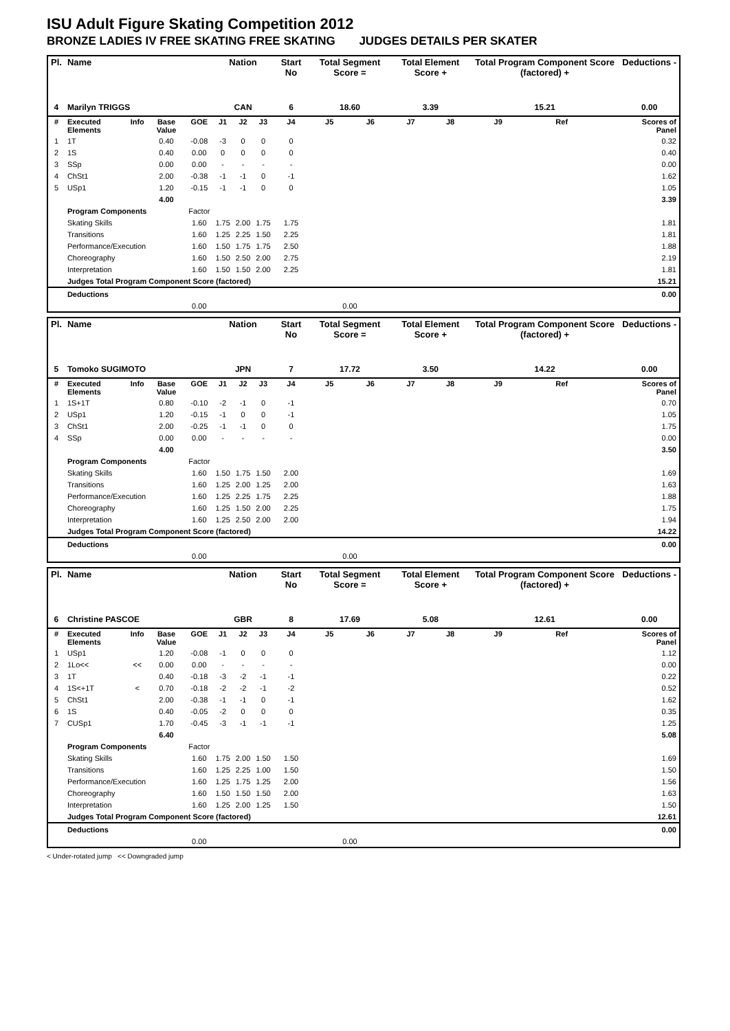ISU Adult Figure Skating Competition 2012
BRONZE LADIES IV FREE SKATING FREE SKATING JUDGES DETAILS PER SKATER
| Pl. | Name | | | | Nation | | | Start No | Total Segment Score = | | Total Element Score + | | Total Program Component Score (factored) + | | | Deductions - |
| --- | --- | --- | --- | --- | --- | --- | --- | --- | --- | --- | --- | --- | --- | --- | --- | --- |
| 4 | Marilyn TRIGGS | | | | CAN | | | 6 | 18.60 | | 3.39 | | 15.21 | | | 0.00 |
| # | Executed Elements | Info | Base Value | GOE | J1 | J2 | J3 | J4 | J5 | J6 | J7 | J8 | J9 | Ref | | Scores of Panel |
| 1 | 1T | | 0.40 | -0.08 | -3 | 0 | 0 | 0 | | | | | | | | 0.32 |
| 2 | 1S | | 0.40 | 0.00 | 0 | 0 | 0 | 0 | | | | | | | | 0.40 |
| 3 | SSp | | 0.00 | 0.00 | - | - | - | - | | | | | | | | 0.00 |
| 4 | ChSt1 | | 2.00 | -0.38 | -1 | -1 | 0 | -1 | | | | | | | | 1.62 |
| 5 | USp1 | | 1.20 | -0.15 | -1 | -1 | 0 | 0 | | | | | | | | 1.05 |
| | | | 4.00 | | | | | | | | | | | | | 3.39 |
| | Program Components | | | Factor | | | | | | | | | | | | |
| | Skating Skills | | | 1.60 | 1.75 | 2.00 | 1.75 | 1.75 | | | | | | | | 1.81 |
| | Transitions | | | 1.60 | 1.25 | 2.25 | 1.50 | 2.25 | | | | | | | | 1.81 |
| | Performance/Execution | | | 1.60 | 1.50 | 1.75 | 1.75 | 2.50 | | | | | | | | 1.88 |
| | Choreography | | | 1.60 | 1.50 | 2.50 | 2.00 | 2.75 | | | | | | | | 2.19 |
| | Interpretation | | | 1.60 | 1.50 | 1.50 | 2.00 | 2.25 | | | | | | | | 1.81 |
| | Judges Total Program Component Score (factored) | | | | | | | | | | | | | | | 15.21 |
| | Deductions | | | | | | | | | | | | | | | 0.00 |
| | | | | 0.00 | | | | | 0.00 | | | | | | | |
| Pl. | Name | | | | Nation | | | Start No | Total Segment Score = | | Total Element Score + | | Total Program Component Score (factored) + | | | Deductions - |
| --- | --- | --- | --- | --- | --- | --- | --- | --- | --- | --- | --- | --- | --- | --- | --- | --- |
| 5 | Tomoko SUGIMOTO | | | | JPN | | | 7 | 17.72 | | 3.50 | | 14.22 | | | 0.00 |
| # | Executed Elements | Info | Base Value | GOE | J1 | J2 | J3 | J4 | J5 | J6 | J7 | J8 | J9 | Ref | | Scores of Panel |
| 1 | 1S+1T | | 0.80 | -0.10 | -2 | -1 | 0 | -1 | | | | | | | | 0.70 |
| 2 | USp1 | | 1.20 | -0.15 | -1 | 0 | 0 | -1 | | | | | | | | 1.05 |
| 3 | ChSt1 | | 2.00 | -0.25 | -1 | -1 | 0 | 0 | | | | | | | | 1.75 |
| 4 | SSp | | 0.00 | 0.00 | - | - | - | - | | | | | | | | 0.00 |
| | | | 4.00 | | | | | | | | | | | | | 3.50 |
| | Program Components | | | Factor | | | | | | | | | | | | |
| | Skating Skills | | | 1.60 | 1.50 | 1.75 | 1.50 | 2.00 | | | | | | | | 1.69 |
| | Transitions | | | 1.60 | 1.25 | 2.00 | 1.25 | 2.00 | | | | | | | | 1.63 |
| | Performance/Execution | | | 1.60 | 1.25 | 2.25 | 1.75 | 2.25 | | | | | | | | 1.88 |
| | Choreography | | | 1.60 | 1.25 | 1.50 | 2.00 | 2.25 | | | | | | | | 1.75 |
| | Interpretation | | | 1.60 | 1.25 | 2.50 | 2.00 | 2.00 | | | | | | | | 1.94 |
| | Judges Total Program Component Score (factored) | | | | | | | | | | | | | | | 14.22 |
| | Deductions | | | | | | | | | | | | | | | 0.00 |
| | | | | 0.00 | | | | | 0.00 | | | | | | | |
| Pl. | Name | | | | Nation | | | Start No | Total Segment Score = | | Total Element Score + | | Total Program Component Score (factored) + | | | Deductions - |
| --- | --- | --- | --- | --- | --- | --- | --- | --- | --- | --- | --- | --- | --- | --- | --- | --- |
| 6 | Christine PASCOE | | | | GBR | | | 8 | 17.69 | | 5.08 | | 12.61 | | | 0.00 |
| # | Executed Elements | Info | Base Value | GOE | J1 | J2 | J3 | J4 | J5 | J6 | J7 | J8 | J9 | Ref | | Scores of Panel |
| 1 | USp1 | | 1.20 | -0.08 | -1 | 0 | 0 | 0 | | | | | | | | 1.12 |
| 2 | 1Lo<< | << | 0.00 | 0.00 | - | - | - | - | | | | | | | | 0.00 |
| 3 | 1T | | 0.40 | -0.18 | -3 | -2 | -1 | -1 | | | | | | | | 0.22 |
| 4 | 1S<+1T | < | 0.70 | -0.18 | -2 | -2 | -1 | -2 | | | | | | | | 0.52 |
| 5 | ChSt1 | | 2.00 | -0.38 | -1 | -1 | 0 | -1 | | | | | | | | 1.62 |
| 6 | 1S | | 0.40 | -0.05 | -2 | 0 | 0 | 0 | | | | | | | | 0.35 |
| 7 | CUSp1 | | 1.70 | -0.45 | -3 | -1 | -1 | -1 | | | | | | | | 1.25 |
| | | | 6.40 | | | | | | | | | | | | | 5.08 |
| | Program Components | | | Factor | | | | | | | | | | | | |
| | Skating Skills | | | 1.60 | 1.75 | 2.00 | 1.50 | 1.50 | | | | | | | | 1.69 |
| | Transitions | | | 1.60 | 1.25 | 2.25 | 1.00 | 1.50 | | | | | | | | 1.50 |
| | Performance/Execution | | | 1.60 | 1.25 | 1.75 | 1.25 | 2.00 | | | | | | | | 1.56 |
| | Choreography | | | 1.60 | 1.50 | 1.50 | 1.50 | 2.00 | | | | | | | | 1.63 |
| | Interpretation | | | 1.60 | 1.25 | 2.00 | 1.25 | 1.50 | | | | | | | | 1.50 |
| | Judges Total Program Component Score (factored) | | | | | | | | | | | | | | | 12.61 |
| | Deductions | | | | | | | | | | | | | | | 0.00 |
| | | | | 0.00 | | | | | 0.00 | | | | | | | |
< Under-rotated jump << Downgraded jump